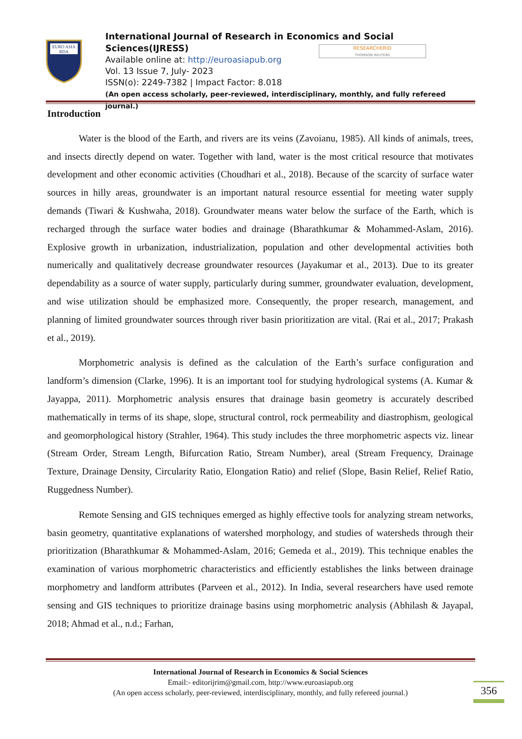EURO ASIA
RDA
International Journal of Research in Economics and Social Sciences(IJRESS)
Available online at: http://euroasiapub.org
Vol. 13 Issue 7, July- 2023
ISSN(o): 2249-7382 | Impact Factor: 8.018
(An open access scholarly, peer-reviewed, interdisciplinary, monthly, and fully refereed journal.)
RESEARCHERID
THOMSON REUTERS
Introduction
Water is the blood of the Earth, and rivers are its veins (Zavoianu, 1985). All kinds of animals, trees, and insects directly depend on water. Together with land, water is the most critical resource that motivates development and other economic activities (Choudhari et al., 2018). Because of the scarcity of surface water sources in hilly areas, groundwater is an important natural resource essential for meeting water supply demands (Tiwari & Kushwaha, 2018). Groundwater means water below the surface of the Earth, which is recharged through the surface water bodies and drainage (Bharathkumar & Mohammed-Aslam, 2016). Explosive growth in urbanization, industrialization, population and other developmental activities both numerically and qualitatively decrease groundwater resources (Jayakumar et al., 2013). Due to its greater dependability as a source of water supply, particularly during summer, groundwater evaluation, development, and wise utilization should be emphasized more. Consequently, the proper research, management, and planning of limited groundwater sources through river basin prioritization are vital. (Rai et al., 2017; Prakash et al., 2019).
Morphometric analysis is defined as the calculation of the Earth’s surface configuration and landform’s dimension (Clarke, 1996). It is an important tool for studying hydrological systems (A. Kumar & Jayappa, 2011). Morphometric analysis ensures that drainage basin geometry is accurately described mathematically in terms of its shape, slope, structural control, rock permeability and diastrophism, geological and geomorphological history (Strahler, 1964). This study includes the three morphometric aspects viz. linear (Stream Order, Stream Length, Bifurcation Ratio, Stream Number), areal (Stream Frequency, Drainage Texture, Drainage Density, Circularity Ratio, Elongation Ratio) and relief (Slope, Basin Relief, Relief Ratio, Ruggedness Number).
Remote Sensing and GIS techniques emerged as highly effective tools for analyzing stream networks, basin geometry, quantitative explanations of watershed morphology, and studies of watersheds through their prioritization (Bharathkumar & Mohammed-Aslam, 2016; Gemeda et al., 2019). This technique enables the examination of various morphometric characteristics and efficiently establishes the links between drainage morphometry and landform attributes (Parveen et al., 2012). In India, several researchers have used remote sensing and GIS techniques to prioritize drainage basins using morphometric analysis (Abhilash & Jayapal, 2018; Ahmad et al., n.d.; Farhan,
International Journal of Research in Economics & Social Sciences
Email:- editorijrim@gmail.com, http://www.euroasiapub.org
(An open access scholarly, peer-reviewed, interdisciplinary, monthly, and fully refereed journal.)
356